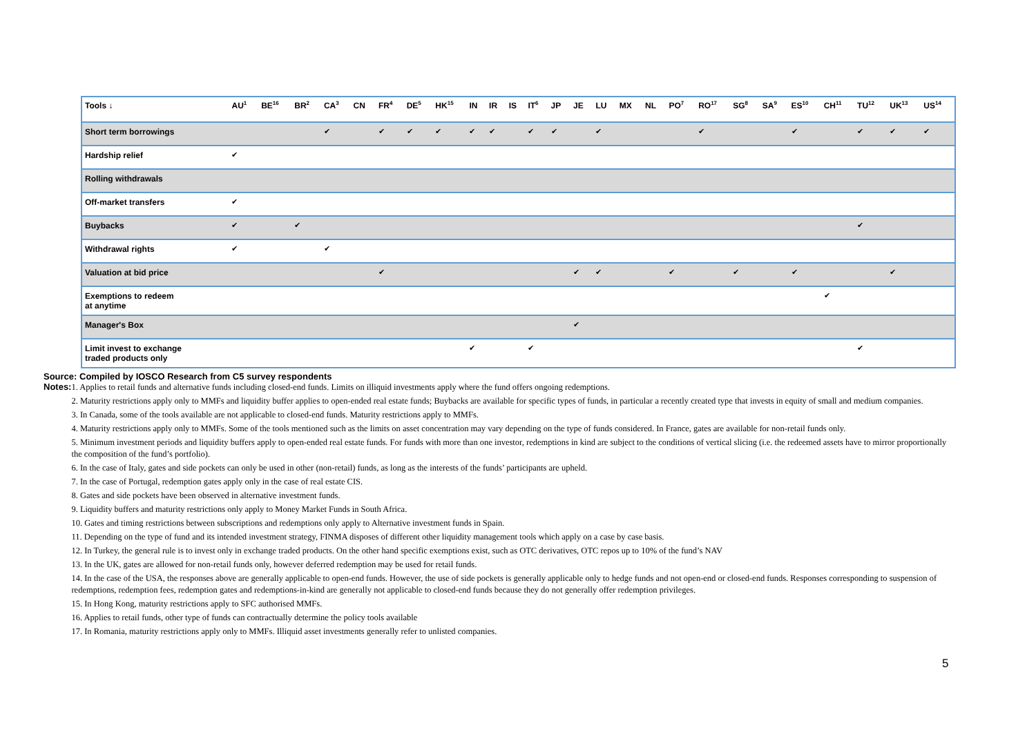| Tools ↓ | AU<sup>1</sup> | BE<sup>16</sup> | BR<sup>2</sup> | CA<sup>3</sup> | CN | FR<sup>4</sup> | DE<sup>5</sup> | HK<sup>15</sup> | IN | IR | IS | IT<sup>6</sup> | JP | JE | LU | MX | NL | PO<sup>7</sup> | RO<sup>17</sup> | SG<sup>8</sup> | SA<sup>9</sup> | ES<sup>10</sup> | CH<sup>11</sup> | TU<sup>12</sup> | UK<sup>13</sup> | US<sup>14</sup> |
| --- | --- | --- | --- | --- | --- | --- | --- | --- | --- | --- | --- | --- | --- | --- | --- | --- | --- | --- | --- | --- | --- | --- | --- | --- | --- | --- |
| Short term borrowings | | | | ✔ | | ✔ | ✔ | ✔ | ✔ | ✔ | | ✔ | ✔ | | ✔ | | | | ✔ | | | ✔ | | ✔ | ✔ | ✔ |
| Hardship relief | ✔ | | | | | | | | | | | | | | | | | | | | | | | | | |
| Rolling withdrawals | | | | | | | | | | | | | | | | | | | | | | | | | | |
| Off-market transfers | ✔ | | | | | | | | | | | | | | | | | | | | | | | | | |
| Buybacks | ✔ | | ✔ | | | | | | | | | | | | | | | | | | | | | ✔ | | |
| Withdrawal rights | ✔ | | | ✔ | | | | | | | | | | | | | | | | | | | | | | |
| Valuation at bid price | | | | | | ✔ | | | | | | | | ✔ | ✔ | | | ✔ | | ✔ | | ✔ | | | ✔ | |
| Exemptions to redeem at anytime | | | | | | | | | | | | | | | | | | | | | | | ✔ | | | |
| Manager's Box | | | | | | | | | | | | | | ✔ | | | | | | | | | | | | |
| Limit invest to exchange traded products only | | | | | | | | | ✔ | | | ✔ | | | | | | | | | | | | ✔ | | |
Source: Compiled by IOSCO Research from C5 survey respondents
Notes:
1. Applies to retail funds and alternative funds including closed-end funds. Limits on illiquid investments apply where the fund offers ongoing redemptions.
2. Maturity restrictions apply only to MMFs and liquidity buffer applies to open-ended real estate funds; Buybacks are available for specific types of funds, in particular a recently created type that invests in equity of small and medium companies.
3. In Canada, some of the tools available are not applicable to closed-end funds. Maturity restrictions apply to MMFs.
4. Maturity restrictions apply only to MMFs. Some of the tools mentioned such as the limits on asset concentration may vary depending on the type of funds considered. In France, gates are available for non-retail funds only.
5. Minimum investment periods and liquidity buffers apply to open-ended real estate funds. For funds with more than one investor, redemptions in kind are subject to the conditions of vertical slicing (i.e. the redeemed assets have to mirror proportionally the composition of the fund’s portfolio).
6. In the case of Italy, gates and side pockets can only be used in other (non-retail) funds, as long as the interests of the funds’ participants are upheld.
7. In the case of Portugal, redemption gates apply only in the case of real estate CIS.
8. Gates and side pockets have been observed in alternative investment funds.
9. Liquidity buffers and maturity restrictions only apply to Money Market Funds in South Africa.
10. Gates and timing restrictions between subscriptions and redemptions only apply to Alternative investment funds in Spain.
11. Depending on the type of fund and its intended investment strategy, FINMA disposes of different other liquidity management tools which apply on a case by case basis.
12. In Turkey, the general rule is to invest only in exchange traded products. On the other hand specific exemptions exist, such as OTC derivatives, OTC repos up to 10% of the fund’s NAV
13. In the UK, gates are allowed for non-retail funds only, however deferred redemption may be used for retail funds.
14. In the case of the USA, the responses above are generally applicable to open-end funds. However, the use of side pockets is generally applicable only to hedge funds and not open-end or closed-end funds. Responses corresponding to suspension of redemptions, redemption fees, redemption gates and redemptions-in-kind are generally not applicable to closed-end funds because they do not generally offer redemption privileges.
15. In Hong Kong, maturity restrictions apply to SFC authorised MMFs.
16. Applies to retail funds, other type of funds can contractually determine the policy tools available
17. In Romania, maturity restrictions apply only to MMFs. Illiquid asset investments generally refer to unlisted companies.
5